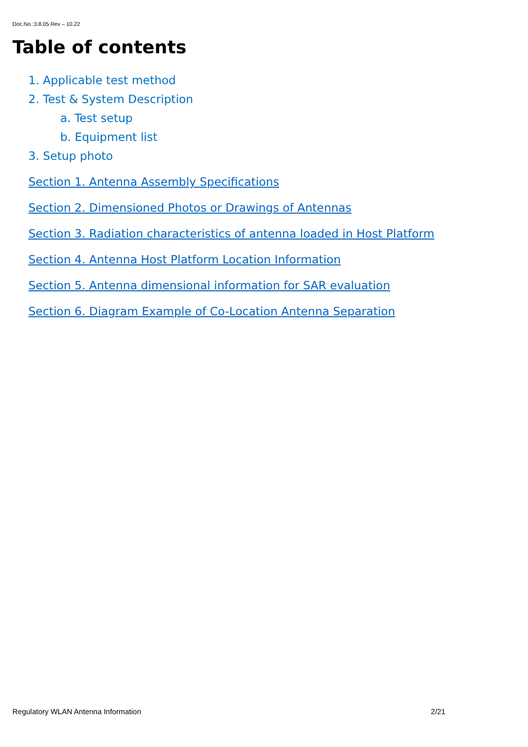Doc.No.:3.8.05 Rev – 10.22
Table of contents
1. Applicable test method
2. Test & System Description
a. Test setup
b. Equipment list
3. Setup photo
Section 1. Antenna Assembly Specifications
Section 2. Dimensioned Photos or Drawings of Antennas
Section 3. Radiation characteristics of antenna loaded in Host Platform
Section 4. Antenna Host Platform Location Information
Section 5. Antenna dimensional information for SAR evaluation
Section 6. Diagram Example of Co-Location Antenna Separation
Regulatory WLAN Antenna Information 2/21